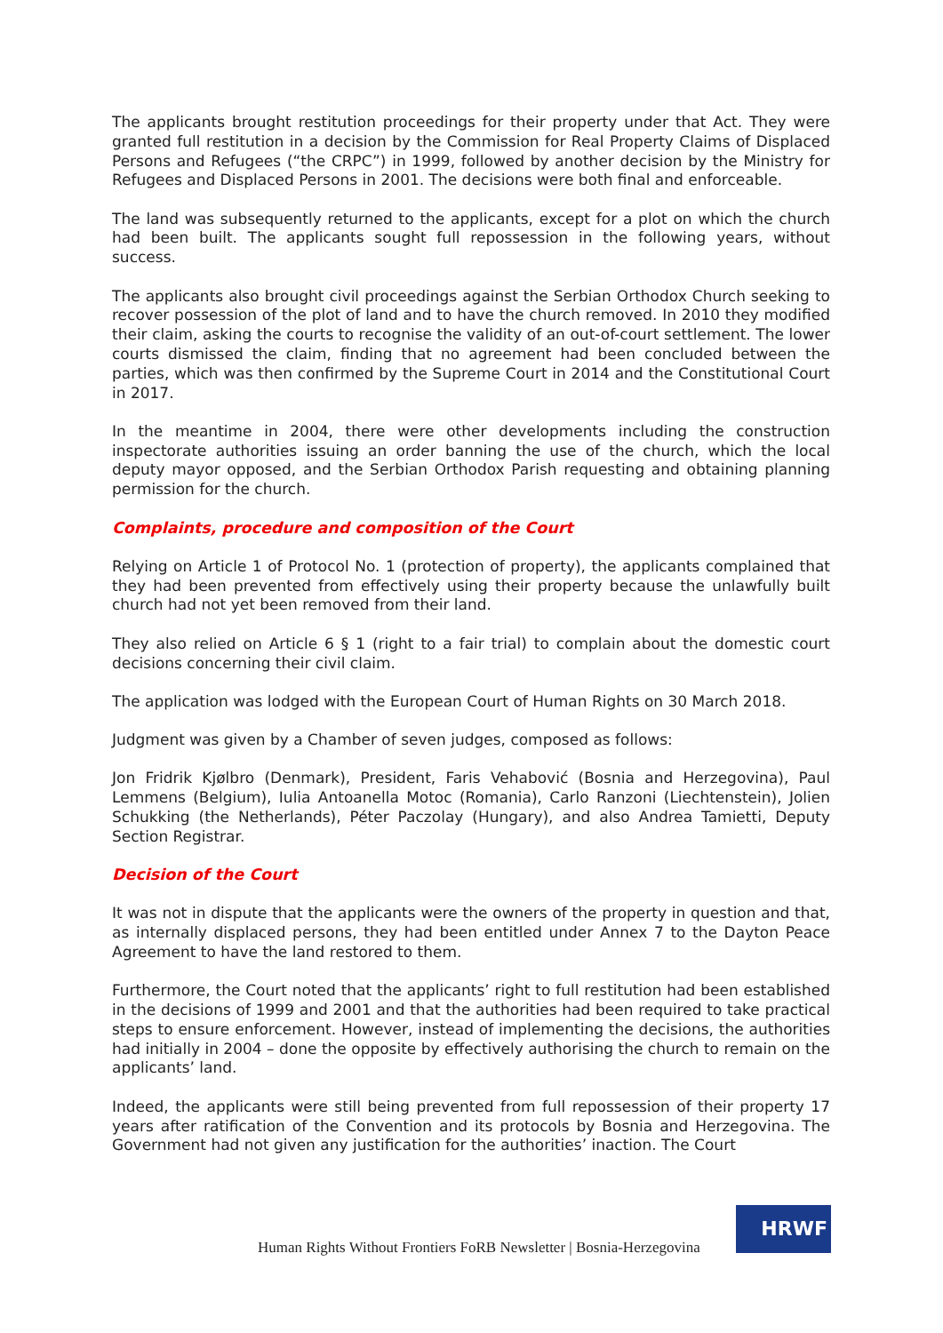The applicants brought restitution proceedings for their property under that Act. They were granted full restitution in a decision by the Commission for Real Property Claims of Displaced Persons and Refugees (“the CRPC”) in 1999, followed by another decision by the Ministry for Refugees and Displaced Persons in 2001. The decisions were both final and enforceable.
The land was subsequently returned to the applicants, except for a plot on which the church had been built. The applicants sought full repossession in the following years, without success.
The applicants also brought civil proceedings against the Serbian Orthodox Church seeking to recover possession of the plot of land and to have the church removed. In 2010 they modified their claim, asking the courts to recognise the validity of an out-of-court settlement. The lower courts dismissed the claim, finding that no agreement had been concluded between the parties, which was then confirmed by the Supreme Court in 2014 and the Constitutional Court in 2017.
In the meantime in 2004, there were other developments including the construction inspectorate authorities issuing an order banning the use of the church, which the local deputy mayor opposed, and the Serbian Orthodox Parish requesting and obtaining planning permission for the church.
Complaints, procedure and composition of the Court
Relying on Article 1 of Protocol No. 1 (protection of property), the applicants complained that they had been prevented from effectively using their property because the unlawfully built church had not yet been removed from their land.
They also relied on Article 6 § 1 (right to a fair trial) to complain about the domestic court decisions concerning their civil claim.
The application was lodged with the European Court of Human Rights on 30 March 2018.
Judgment was given by a Chamber of seven judges, composed as follows:
Jon Fridrik Kjølbro (Denmark), President, Faris Vehabović (Bosnia and Herzegovina), Paul Lemmens (Belgium), Iulia Antoanella Motoc (Romania), Carlo Ranzoni (Liechtenstein), Jolien Schukking (the Netherlands), Péter Paczolay (Hungary), and also Andrea Tamietti, Deputy Section Registrar.
Decision of the Court
It was not in dispute that the applicants were the owners of the property in question and that, as internally displaced persons, they had been entitled under Annex 7 to the Dayton Peace Agreement to have the land restored to them.
Furthermore, the Court noted that the applicants’ right to full restitution had been established in the decisions of 1999 and 2001 and that the authorities had been required to take practical steps to ensure enforcement. However, instead of implementing the decisions, the authorities had initially in 2004 – done the opposite by effectively authorising the church to remain on the applicants’ land.
Indeed, the applicants were still being prevented from full repossession of their property 17 years after ratification of the Convention and its protocols by Bosnia and Herzegovina. The Government had not given any justification for the authorities’ inaction. The Court
Human Rights Without Frontiers FoRB Newsletter | Bosnia-Herzegovina
HRWF